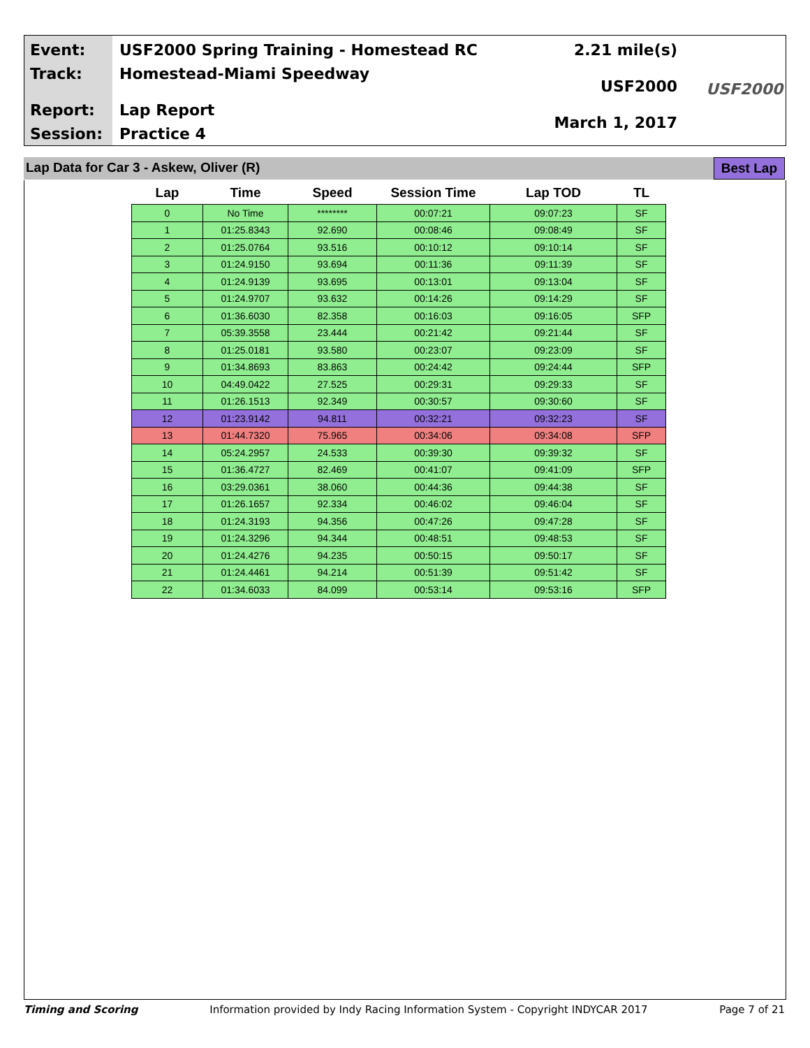Event:
Track:
Report:
Session:
USF2000 Spring Training - Homestead RC
Homestead-Miami Speedway
Lap Report
Practice 4
2.21 mile(s)
USF2000
March 1, 2017
USF2000
Lap Data for Car 3 - Askew, Oliver (R)
Best Lap
| Lap | Time | Speed | Session Time | Lap TOD | TL |
| --- | --- | --- | --- | --- | --- |
| 0 | No Time | ******** | 00:07:21 | 09:07:23 | SF |
| 1 | 01:25.8343 | 92.690 | 00:08:46 | 09:08:49 | SF |
| 2 | 01:25.0764 | 93.516 | 00:10:12 | 09:10:14 | SF |
| 3 | 01:24.9150 | 93.694 | 00:11:36 | 09:11:39 | SF |
| 4 | 01:24.9139 | 93.695 | 00:13:01 | 09:13:04 | SF |
| 5 | 01:24.9707 | 93.632 | 00:14:26 | 09:14:29 | SF |
| 6 | 01:36.6030 | 82.358 | 00:16:03 | 09:16:05 | SFP |
| 7 | 05:39.3558 | 23.444 | 00:21:42 | 09:21:44 | SF |
| 8 | 01:25.0181 | 93.580 | 00:23:07 | 09:23:09 | SF |
| 9 | 01:34.8693 | 83.863 | 00:24:42 | 09:24:44 | SFP |
| 10 | 04:49.0422 | 27.525 | 00:29:31 | 09:29:33 | SF |
| 11 | 01:26.1513 | 92.349 | 00:30:57 | 09:30:60 | SF |
| 12 | 01:23.9142 | 94.811 | 00:32:21 | 09:32:23 | SF |
| 13 | 01:44.7320 | 75.965 | 00:34:06 | 09:34:08 | SFP |
| 14 | 05:24.2957 | 24.533 | 00:39:30 | 09:39:32 | SF |
| 15 | 01:36.4727 | 82.469 | 00:41:07 | 09:41:09 | SFP |
| 16 | 03:29.0361 | 38.060 | 00:44:36 | 09:44:38 | SF |
| 17 | 01:26.1657 | 92.334 | 00:46:02 | 09:46:04 | SF |
| 18 | 01:24.3193 | 94.356 | 00:47:26 | 09:47:28 | SF |
| 19 | 01:24.3296 | 94.344 | 00:48:51 | 09:48:53 | SF |
| 20 | 01:24.4276 | 94.235 | 00:50:15 | 09:50:17 | SF |
| 21 | 01:24.4461 | 94.214 | 00:51:39 | 09:51:42 | SF |
| 22 | 01:34.6033 | 84.099 | 00:53:14 | 09:53:16 | SFP |
Timing and Scoring Information provided by Indy Racing Information System - Copyright INDYCAR 2017 Page 7 of 21